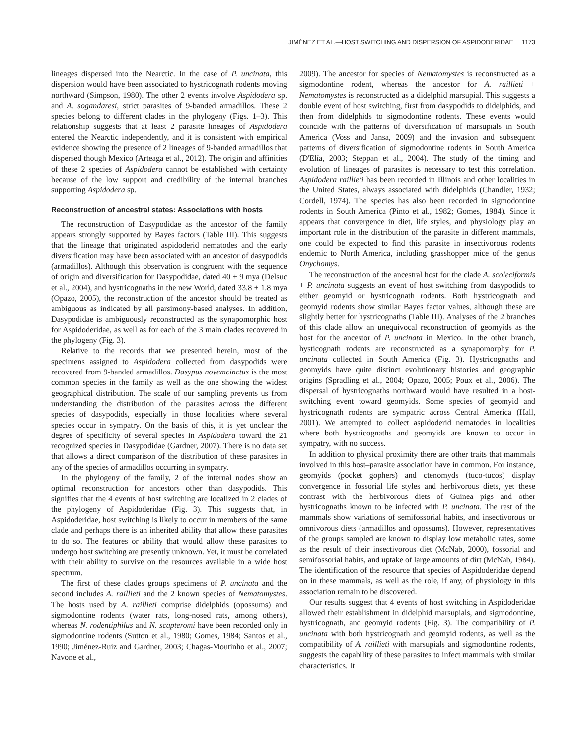JIMÉNEZ ET AL.—HOST SWITCHING AND DISPERSION OF ASPIDODERIDAE 1173
lineages dispersed into the Nearctic. In the case of P. uncinata, this dispersion would have been associated to hystricognath rodents moving northward (Simpson, 1980). The other 2 events involve Aspidodera sp. and A. sogandaresi, strict parasites of 9-banded armadillos. These 2 species belong to different clades in the phylogeny (Figs. 1–3). This relationship suggests that at least 2 parasite lineages of Aspidodera entered the Nearctic independently, and it is consistent with empirical evidence showing the presence of 2 lineages of 9-banded armadillos that dispersed though Mexico (Arteaga et al., 2012). The origin and affinities of these 2 species of Aspidodera cannot be established with certainty because of the low support and credibility of the internal branches supporting Aspidodera sp.
Reconstruction of ancestral states: Associations with hosts
The reconstruction of Dasypodidae as the ancestor of the family appears strongly supported by Bayes factors (Table III). This suggests that the lineage that originated aspidoderid nematodes and the early diversification may have been associated with an ancestor of dasypodids (armadillos). Although this observation is congruent with the sequence of origin and diversification for Dasypodidae, dated 40 ± 9 mya (Delsuc et al., 2004), and hystricognaths in the new World, dated 33.8 ± 1.8 mya (Opazo, 2005), the reconstruction of the ancestor should be treated as ambiguous as indicated by all parsimony-based analyses. In addition, Dasypodidae is ambiguously reconstructed as the synapomorphic host for Aspidoderidae, as well as for each of the 3 main clades recovered in the phylogeny (Fig. 3).
Relative to the records that we presented herein, most of the specimens assigned to Aspidodera collected from dasypodids were recovered from 9-banded armadillos. Dasypus novemcinctus is the most common species in the family as well as the one showing the widest geographical distribution. The scale of our sampling prevents us from understanding the distribution of the parasites across the different species of dasypodids, especially in those localities where several species occur in sympatry. On the basis of this, it is yet unclear the degree of specificity of several species in Aspidodera toward the 21 recognized species in Dasypodidae (Gardner, 2007). There is no data set that allows a direct comparison of the distribution of these parasites in any of the species of armadillos occurring in sympatry.
In the phylogeny of the family, 2 of the internal nodes show an optimal reconstruction for ancestors other than dasypodids. This signifies that the 4 events of host switching are localized in 2 clades of the phylogeny of Aspidoderidae (Fig. 3). This suggests that, in Aspidoderidae, host switching is likely to occur in members of the same clade and perhaps there is an inherited ability that allow these parasites to do so. The features or ability that would allow these parasites to undergo host switching are presently unknown. Yet, it must be correlated with their ability to survive on the resources available in a wide host spectrum.
The first of these clades groups specimens of P. uncinata and the second includes A. raillieti and the 2 known species of Nematomystes. The hosts used by A. raillieti comprise didelphids (opossums) and sigmodontine rodents (water rats, long-nosed rats, among others), whereas N. rodentiphilus and N. scapteromi have been recorded only in sigmodontine rodents (Sutton et al., 1980; Gomes, 1984; Santos et al., 1990; Jiménez-Ruiz and Gardner, 2003; Chagas-Moutinho et al., 2007; Navone et al.,
2009). The ancestor for species of Nematomystes is reconstructed as a sigmodontine rodent, whereas the ancestor for A. raillieti + Nematomystes is reconstructed as a didelphid marsupial. This suggests a double event of host switching, first from dasypodids to didelphids, and then from didelphids to sigmodontine rodents. These events would coincide with the patterns of diversification of marsupials in South America (Voss and Jansa, 2009) and the invasion and subsequent patterns of diversification of sigmodontine rodents in South America (D'Elía, 2003; Steppan et al., 2004). The study of the timing and evolution of lineages of parasites is necessary to test this correlation. Aspidodera raillieti has been recorded in Illinois and other localities in the United States, always associated with didelphids (Chandler, 1932; Cordell, 1974). The species has also been recorded in sigmodontine rodents in South America (Pinto et al., 1982; Gomes, 1984). Since it appears that convergence in diet, life styles, and physiology play an important role in the distribution of the parasite in different mammals, one could be expected to find this parasite in insectivorous rodents endemic to North America, including grasshopper mice of the genus Onychomys.
The reconstruction of the ancestral host for the clade A. scoleciformis + P. uncinata suggests an event of host switching from dasypodids to either geomyid or hystricognath rodents. Both hystricognath and geomyid rodents show similar Bayes factor values, although these are slightly better for hystricognaths (Table III). Analyses of the 2 branches of this clade allow an unequivocal reconstruction of geomyids as the host for the ancestor of P. uncinata in Mexico. In the other branch, hysticognath rodents are reconstructed as a synapomorphy for P. uncinata collected in South America (Fig. 3). Hystricognaths and geomyids have quite distinct evolutionary histories and geographic origins (Spradling et al., 2004; Opazo, 2005; Poux et al., 2006). The dispersal of hystricognaths northward would have resulted in a host-switching event toward geomyids. Some species of geomyid and hystricognath rodents are sympatric across Central America (Hall, 2001). We attempted to collect aspidoderid nematodes in localities where both hystricognaths and geomyids are known to occur in sympatry, with no success.
In addition to physical proximity there are other traits that mammals involved in this host–parasite association have in common. For instance, geomyids (pocket gophers) and ctenomyds (tuco-tucos) display convergence in fossorial life styles and herbivorous diets, yet these contrast with the herbivorous diets of Guinea pigs and other hystricognaths known to be infected with P. uncinata. The rest of the mammals show variations of semifossorial habits, and insectivorous or omnivorous diets (armadillos and opossums). However, representatives of the groups sampled are known to display low metabolic rates, some as the result of their insectivorous diet (McNab, 2000), fossorial and semifossorial habits, and uptake of large amounts of dirt (McNab, 1984). The identification of the resource that species of Aspidoderidae depend on in these mammals, as well as the role, if any, of physiology in this association remain to be discovered.
Our results suggest that 4 events of host switching in Aspidoderidae allowed their establishment in didelphid marsupials, and sigmodontine, hystricognath, and geomyid rodents (Fig. 3). The compatibility of P. uncinata with both hystricognath and geomyid rodents, as well as the compatibility of A. raillieti with marsupials and sigmodontine rodents, suggests the capability of these parasites to infect mammals with similar characteristics. It